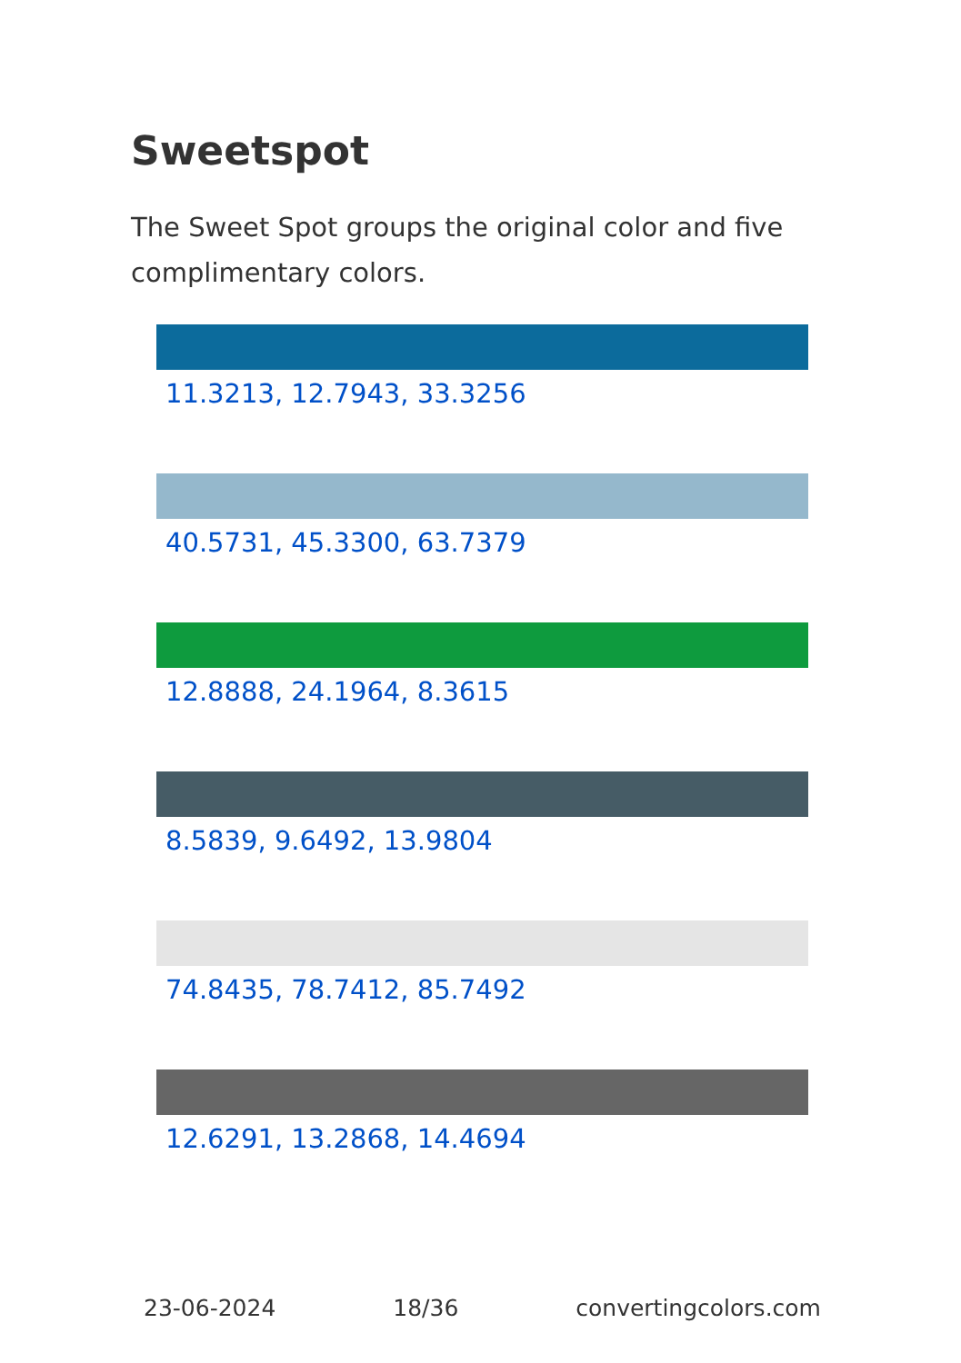Sweetspot
The Sweet Spot groups the original color and five complimentary colors.
11.3213, 12.7943, 33.3256
40.5731, 45.3300, 63.7379
12.8888, 24.1964, 8.3615
8.5839, 9.6492, 13.9804
74.8435, 78.7412, 85.7492
12.6291, 13.2868, 14.4694
23-06-2024 18/36 convertingcolors.com